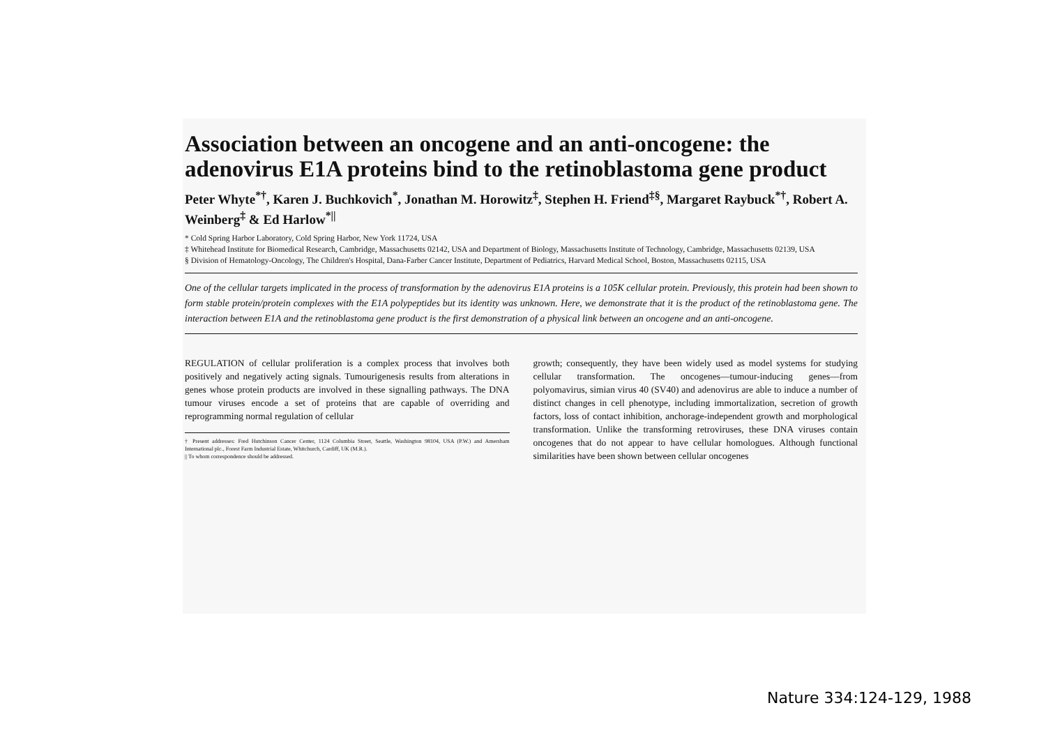Association between an oncogene and an anti-oncogene: the adenovirus E1A proteins bind to the retinoblastoma gene product
Peter Whyte<sup>*†</sup>, Karen J. Buchkovich<sup>*</sup>, Jonathan M. Horowitz<sup>‡</sup>, Stephen H. Friend<sup>‡§</sup>, Margaret Raybuck<sup>*†</sup>, Robert A. Weinberg<sup>‡</sup> & Ed Harlow<sup>*||</sup>
* Cold Spring Harbor Laboratory, Cold Spring Harbor, New York 11724, USA
‡ Whitehead Institute for Biomedical Research, Cambridge, Massachusetts 02142, USA and Department of Biology, Massachusetts Institute of Technology, Cambridge, Massachusetts 02139, USA
§ Division of Hematology-Oncology, The Children's Hospital, Dana-Farber Cancer Institute, Department of Pediatrics, Harvard Medical School, Boston, Massachusetts 02115, USA
One of the cellular targets implicated in the process of transformation by the adenovirus E1A proteins is a 105K cellular protein. Previously, this protein had been shown to form stable protein/protein complexes with the E1A polypeptides but its identity was unknown. Here, we demonstrate that it is the product of the retinoblastoma gene. The interaction between E1A and the retinoblastoma gene product is the first demonstration of a physical link between an oncogene and an anti-oncogene.
REGULATION of cellular proliferation is a complex process that involves both positively and negatively acting signals. Tumourigenesis results from alterations in genes whose protein products are involved in these signalling pathways. The DNA tumour viruses encode a set of proteins that are capable of overriding and reprogramming normal regulation of cellular
† Present addresses: Fred Hutchinson Cancer Center, 1124 Columbia Street, Seattle, Washington 98104, USA (P.W.) and Amersham International plc., Forest Farm Industrial Estate, Whitchurch, Cardiff, UK (M.R.).
|| To whom correspondence should be addressed.
growth; consequently, they have been widely used as model systems for studying cellular transformation. The oncogenes—tumour-inducing genes—from polyomavirus, simian virus 40 (SV40) and adenovirus are able to induce a number of distinct changes in cell phenotype, including immortalization, secretion of growth factors, loss of contact inhibition, anchorage-independent growth and morphological transformation. Unlike the transforming retroviruses, these DNA viruses contain oncogenes that do not appear to have cellular homologues. Although functional similarities have been shown between cellular oncogenes
Nature 334:124-129, 1988